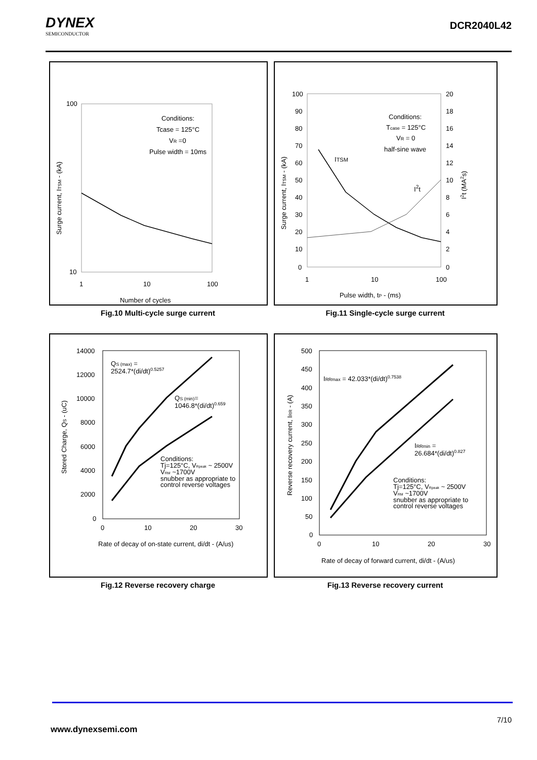DYNEX
SEMICONDUCTOR
DCR2040L42
100
10
1
10
100
Number of cycles
Conditions:
Tcase = 125°C
VR =0
Pulse width = 10ms
Surge current, ITSM - (kA)
Fig.10 Multi-cycle surge current
100
90
80
70
60
50
40
30
20
10
0
20
18
16
14
12
10
8
6
4
2
0
1
10
100
Pulse width, tP - (ms)
Conditions:
Tcase = 125°C
VR = 0
half-sine wave
ITSM
I2t
Surge current, ITSM - (kA)
I2t (MA2s)
Fig.11 Single-cycle surge current
14000
12000
10000
8000
6000
4000
2000
0
0
10
20
30
Rate of decay of on-state current, di/dt - (A/us)
Stored Charge, QS - (uC)
QS (max) =
2524.7*(di/dt)0.5257
QS (min)=
1046.8*(di/dt)0.659
Conditions:
Tj=125°C, VRpeak ~ 2500V
VRM ~1700V
snubber as appropriate to
control reverse voltages
Fig.12 Reverse recovery charge
500
450
400
350
300
250
200
150
100
50
0
0
10
20
30
Rate of decay of forward current, di/dt - (A/us)
Reverse recovery current, IRR - (A)
IRRmax = 42.033*(di/dt)0.7538
IRRmin =
26.684*(di/dt)0.827
Conditions:
Tj=125°C, VRpeak ~ 2500V
VRM ~1700V
snubber as appropriate to
control reverse voltages
Fig.13 Reverse recovery current
7/10
www.dynexsemi.com